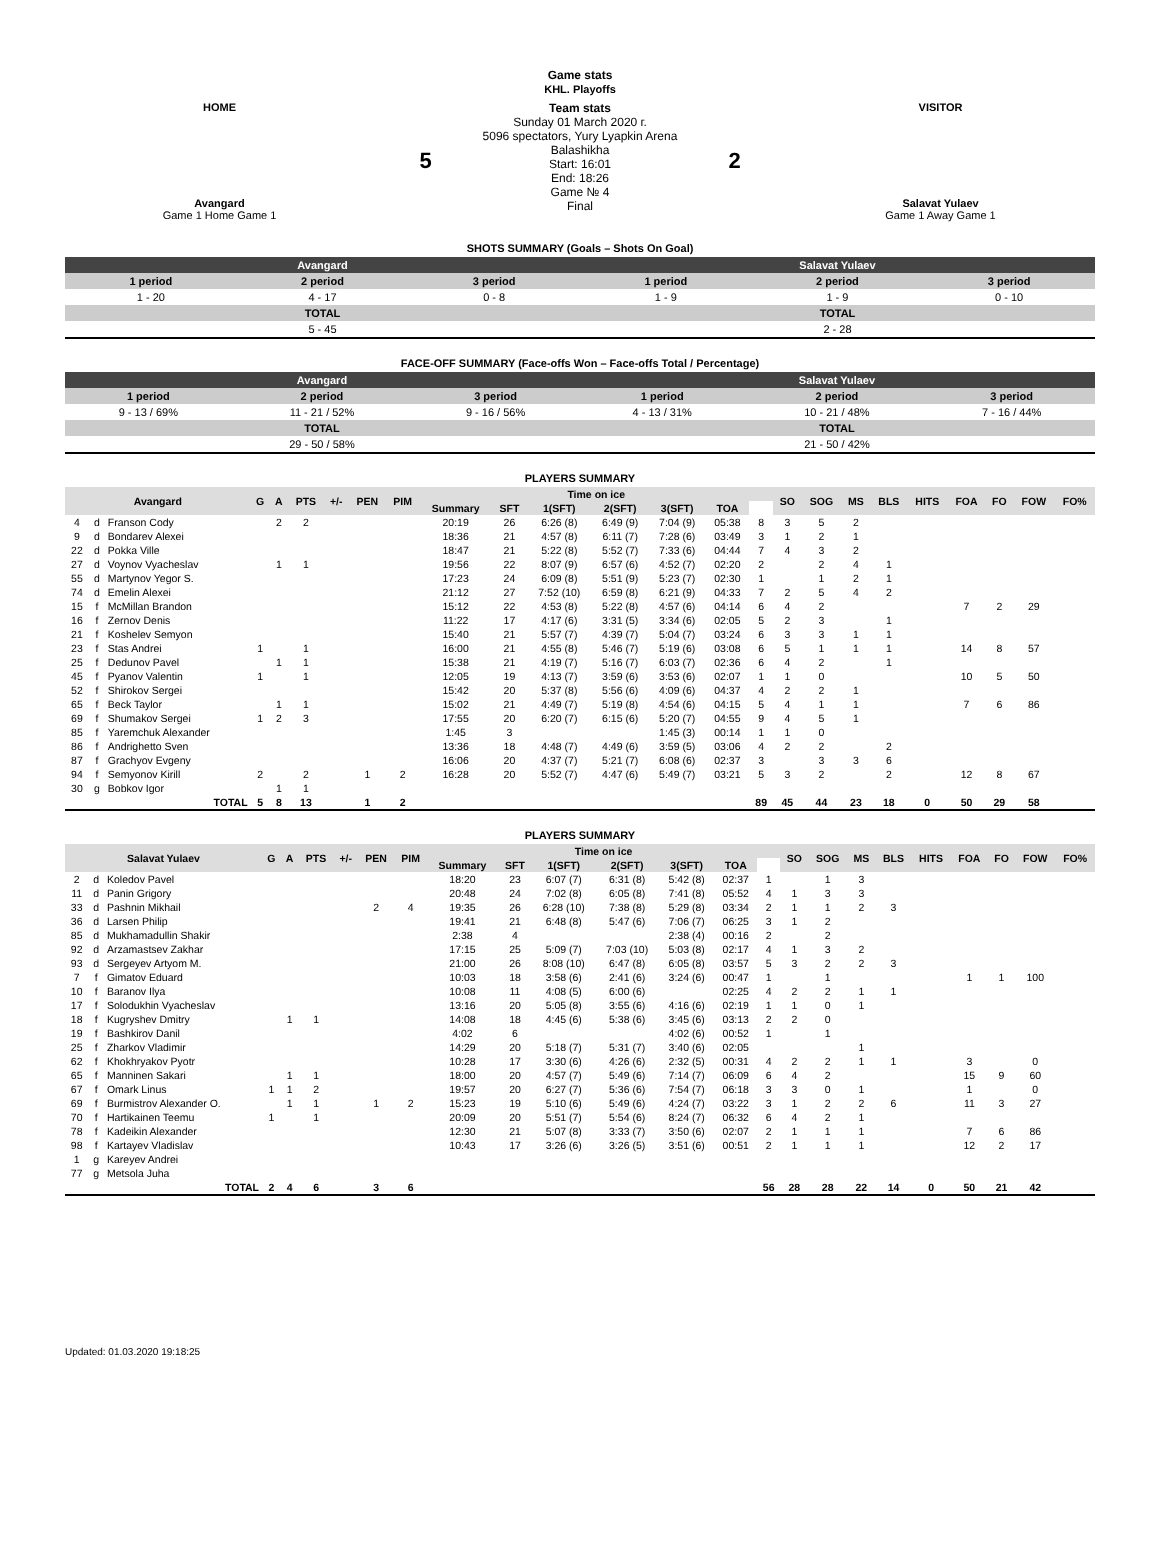Game stats
KHL. Playoffs
| HOME Avangard Game 1 Home Game 1 | 5 | Team stats Sunday 01 March 2020 г. 5096 spectators, Yury Lyapkin Arena Balashikha Start: 16:01 End: 18:26 Game № 4 Final | 2 | VISITOR Salavat Yulaev Game 1 Away Game 1 |
SHOTS SUMMARY (Goals – Shots On Goal)
| Avangard | | | Salavat Yulaev | | |
| 1 period | 2 period | 3 period | 1 period | 2 period | 3 period |
| 1 - 20 | 4 - 17 | 0 - 8 | 1 - 9 | 1 - 9 | 0 - 10 |
| TOTAL | | | TOTAL | | |
| 5 - 45 | | | 2 - 28 | | |
FACE-OFF SUMMARY (Face-offs Won – Face-offs Total / Percentage)
| Avangard | | | Salavat Yulaev | | |
| 1 period | 2 period | 3 period | 1 period | 2 period | 3 period |
| 9 - 13 / 69% | 11 - 21 / 52% | 9 - 16 / 56% | 4 - 13 / 31% | 10 - 21 / 48% | 7 - 16 / 44% |
| TOTAL | | | TOTAL | | |
| 29 - 50 / 58% | | | 21 - 50 / 42% | | |
PLAYERS SUMMARY
| Avangard | | | G | A | PTS | +/- | PEN | PIM | Time on ice | | | | | | | SO | SOG | MS | BLS | HITS | FOA | FO | FOW | FO% |
| --- | --- | --- | --- | --- | --- | --- | --- | --- | --- | --- | --- | --- | --- | --- | --- | --- | --- | --- | --- | --- | --- | --- | --- | --- |
| | | | | | | | | | Summary | SFT | 1(SFT) | 2(SFT) | 3(SFT) | TOA | | | | | | | | | | |
| 4 | d | Franson Cody | | 2 | 2 | | | | 20:19 | 26 | 6:26 (8) | 6:49 (9) | 7:04 (9) | 05:38 | 8 | 3 | 5 | 2 | | | | | | |
| 9 | d | Bondarev Alexei | | | | | | | 18:36 | 21 | 4:57 (8) | 6:11 (7) | 7:28 (6) | 03:49 | 3 | 1 | 2 | 1 | | | | | | |
| 22 | d | Pokka Ville | | | | | | | 18:47 | 21 | 5:22 (8) | 5:52 (7) | 7:33 (6) | 04:44 | 7 | 4 | 3 | 2 | | | | | | |
| 27 | d | Voynov Vyacheslav | | 1 | 1 | | | | 19:56 | 22 | 8:07 (9) | 6:57 (6) | 4:52 (7) | 02:20 | 2 | | 2 | 4 | 1 | | | | | |
| 55 | d | Martynov Yegor S. | | | | | | | 17:23 | 24 | 6:09 (8) | 5:51 (9) | 5:23 (7) | 02:30 | 1 | | 1 | 2 | 1 | | | | | |
| 74 | d | Emelin Alexei | | | | | | | 21:12 | 27 | 7:52 (10) | 6:59 (8) | 6:21 (9) | 04:33 | 7 | 2 | 5 | 4 | 2 | | | | | |
| 15 | f | McMillan Brandon | | | | | | | 15:12 | 22 | 4:53 (8) | 5:22 (8) | 4:57 (6) | 04:14 | 6 | 4 | 2 | | | | 7 | 2 | 29 | |
| 16 | f | Zernov Denis | | | | | | | 11:22 | 17 | 4:17 (6) | 3:31 (5) | 3:34 (6) | 02:05 | 5 | 2 | 3 | | 1 | | | | | |
| 21 | f | Koshelev Semyon | | | | | | | 15:40 | 21 | 5:57 (7) | 4:39 (7) | 5:04 (7) | 03:24 | 6 | 3 | 3 | 1 | 1 | | | | | |
| 23 | f | Stas Andrei | 1 | | 1 | | | | 16:00 | 21 | 4:55 (8) | 5:46 (7) | 5:19 (6) | 03:08 | 6 | 5 | 1 | 1 | 1 | | 14 | 8 | 57 | |
| 25 | f | Dedunov Pavel | | 1 | 1 | | | | 15:38 | 21 | 4:19 (7) | 5:16 (7) | 6:03 (7) | 02:36 | 6 | 4 | 2 | | 1 | | | | | |
| 45 | f | Pyanov Valentin | 1 | | 1 | | | | 12:05 | 19 | 4:13 (7) | 3:59 (6) | 3:53 (6) | 02:07 | 1 | 1 | 0 | | | | 10 | 5 | 50 | |
| 52 | f | Shirokov Sergei | | | | | | | 15:42 | 20 | 5:37 (8) | 5:56 (6) | 4:09 (6) | 04:37 | 4 | 2 | 2 | 1 | | | | | | |
| 65 | f | Beck Taylor | | 1 | 1 | | | | 15:02 | 21 | 4:49 (7) | 5:19 (8) | 4:54 (6) | 04:15 | 5 | 4 | 1 | 1 | | | 7 | 6 | 86 | |
| 69 | f | Shumakov Sergei | 1 | 2 | 3 | | | | 17:55 | 20 | 6:20 (7) | 6:15 (6) | 5:20 (7) | 04:55 | 9 | 4 | 5 | 1 | | | | | | |
| 85 | f | Yaremchuk Alexander | | | | | | | 1:45 | 3 | | | 1:45 (3) | 00:14 | 1 | 1 | 0 | | | | | | | |
| 86 | f | Andrighetto Sven | | | | | | | 13:36 | 18 | 4:48 (7) | 4:49 (6) | 3:59 (5) | 03:06 | 4 | 2 | 2 | | 2 | | | | | |
| 87 | f | Grachyov Evgeny | | | | | | | 16:06 | 20 | 4:37 (7) | 5:21 (7) | 6:08 (6) | 02:37 | 3 | | 3 | 3 | 6 | | | | | |
| 94 | f | Semyonov Kirill | 2 | | 2 | | 1 | 2 | 16:28 | 20 | 5:52 (7) | 4:47 (6) | 5:49 (7) | 03:21 | 5 | 3 | 2 | | 2 | | 12 | 8 | 67 | |
| 30 | g | Bobkov Igor | | 1 | 1 | | | | | | | | | | | | | | | | | | | |
| TOTAL | | | 5 | 8 | 13 | | 1 | 2 | | | | | | | 89 | 45 | 44 | 23 | 18 | 0 | 50 | 29 | 58 | |
PLAYERS SUMMARY
| Salavat Yulaev | | | G | A | PTS | +/- | PEN | PIM | Time on ice | | | | | | | SO | SOG | MS | BLS | HITS | FOA | FO | FOW | FO% |
| --- | --- | --- | --- | --- | --- | --- | --- | --- | --- | --- | --- | --- | --- | --- | --- | --- | --- | --- | --- | --- | --- | --- | --- | --- |
| | | | | | | | | | Summary | SFT | 1(SFT) | 2(SFT) | 3(SFT) | TOA | | | | | | | | | | |
| 2 | d | Koledov Pavel | | | | | | | 18:20 | 23 | 6:07 (7) | 6:31 (8) | 5:42 (8) | 02:37 | 1 | | 1 | 3 | | | | | | |
| 11 | d | Panin Grigory | | | | | | | 20:48 | 24 | 7:02 (8) | 6:05 (8) | 7:41 (8) | 05:52 | 4 | 1 | 3 | 3 | | | | | | |
| 33 | d | Pashnin Mikhail | | | | | 2 | 4 | 19:35 | 26 | 6:28 (10) | 7:38 (8) | 5:29 (8) | 03:34 | 2 | 1 | 1 | 2 | 3 | | | | | |
| 36 | d | Larsen Philip | | | | | | | 19:41 | 21 | 6:48 (8) | 5:47 (6) | 7:06 (7) | 06:25 | 3 | 1 | 2 | | | | | | | |
| 85 | d | Mukhamadullin Shakir | | | | | | | 2:38 | 4 | | | 2:38 (4) | 00:16 | 2 | | 2 | | | | | | | |
| 92 | d | Arzamastsev Zakhar | | | | | | | 17:15 | 25 | 5:09 (7) | 7:03 (10) | 5:03 (8) | 02:17 | 4 | 1 | 3 | 2 | | | | | | |
| 93 | d | Sergeyev Artyom M. | | | | | | | 21:00 | 26 | 8:08 (10) | 6:47 (8) | 6:05 (8) | 03:57 | 5 | 3 | 2 | 2 | 3 | | | | | |
| 7 | f | Gimatov Eduard | | | | | | | 10:03 | 18 | 3:58 (6) | 2:41 (6) | 3:24 (6) | 00:47 | 1 | | 1 | | | | 1 | 1 | 100 | |
| 10 | f | Baranov Ilya | | | | | | | 10:08 | 11 | 4:08 (5) | 6:00 (6) | | 02:25 | 4 | 2 | 2 | 1 | 1 | | | | | |
| 17 | f | Solodukhin Vyacheslav | | | | | | | 13:16 | 20 | 5:05 (8) | 3:55 (6) | 4:16 (6) | 02:19 | 1 | 1 | 0 | 1 | | | | | | |
| 18 | f | Kugryshev Dmitry | | 1 | 1 | | | | 14:08 | 18 | 4:45 (6) | 5:38 (6) | 3:45 (6) | 03:13 | 2 | 2 | 0 | | | | | | | |
| 19 | f | Bashkirov Danil | | | | | | | 4:02 | 6 | | | 4:02 (6) | 00:52 | 1 | | 1 | | | | | | | |
| 25 | f | Zharkov Vladimir | | | | | | | 14:29 | 20 | 5:18 (7) | 5:31 (7) | 3:40 (6) | 02:05 | | | | 1 | | | | | | |
| 62 | f | Khokhryakov Pyotr | | | | | | | 10:28 | 17 | 3:30 (6) | 4:26 (6) | 2:32 (5) | 00:31 | 4 | 2 | 2 | 1 | 1 | | 3 | | 0 | |
| 65 | f | Manninen Sakari | | 1 | 1 | | | | 18:00 | 20 | 4:57 (7) | 5:49 (6) | 7:14 (7) | 06:09 | 6 | 4 | 2 | | | | 15 | 9 | 60 | |
| 67 | f | Omark Linus | 1 | 1 | 2 | | | | 19:57 | 20 | 6:27 (7) | 5:36 (6) | 7:54 (7) | 06:18 | 3 | 3 | 0 | 1 | | | 1 | | 0 | |
| 69 | f | Burmistrov Alexander O. | | 1 | 1 | | 1 | 2 | 15:23 | 19 | 5:10 (6) | 5:49 (6) | 4:24 (7) | 03:22 | 3 | 1 | 2 | 2 | 6 | | 11 | 3 | 27 | |
| 70 | f | Hartikainen Teemu | 1 | | 1 | | | | 20:09 | 20 | 5:51 (7) | 5:54 (6) | 8:24 (7) | 06:32 | 6 | 4 | 2 | 1 | | | | | | |
| 78 | f | Kadeikin Alexander | | | | | | | 12:30 | 21 | 5:07 (8) | 3:33 (7) | 3:50 (6) | 02:07 | 2 | 1 | 1 | 1 | | | 7 | 6 | 86 | |
| 98 | f | Kartayev Vladislav | | | | | | | 10:43 | 17 | 3:26 (6) | 3:26 (5) | 3:51 (6) | 00:51 | 2 | 1 | 1 | 1 | | | 12 | 2 | 17 | |
| 1 | g | Kareyev Andrei | | | | | | | | | | | | | | | | | | | | | | |
| 77 | g | Metsola Juha | | | | | | | | | | | | | | | | | | | | | | |
| TOTAL | | | 2 | 4 | 6 | | 3 | 6 | | | | | | | 56 | 28 | 28 | 22 | 14 | 0 | 50 | 21 | 42 | |
Updated: 01.03.2020 19:18:25